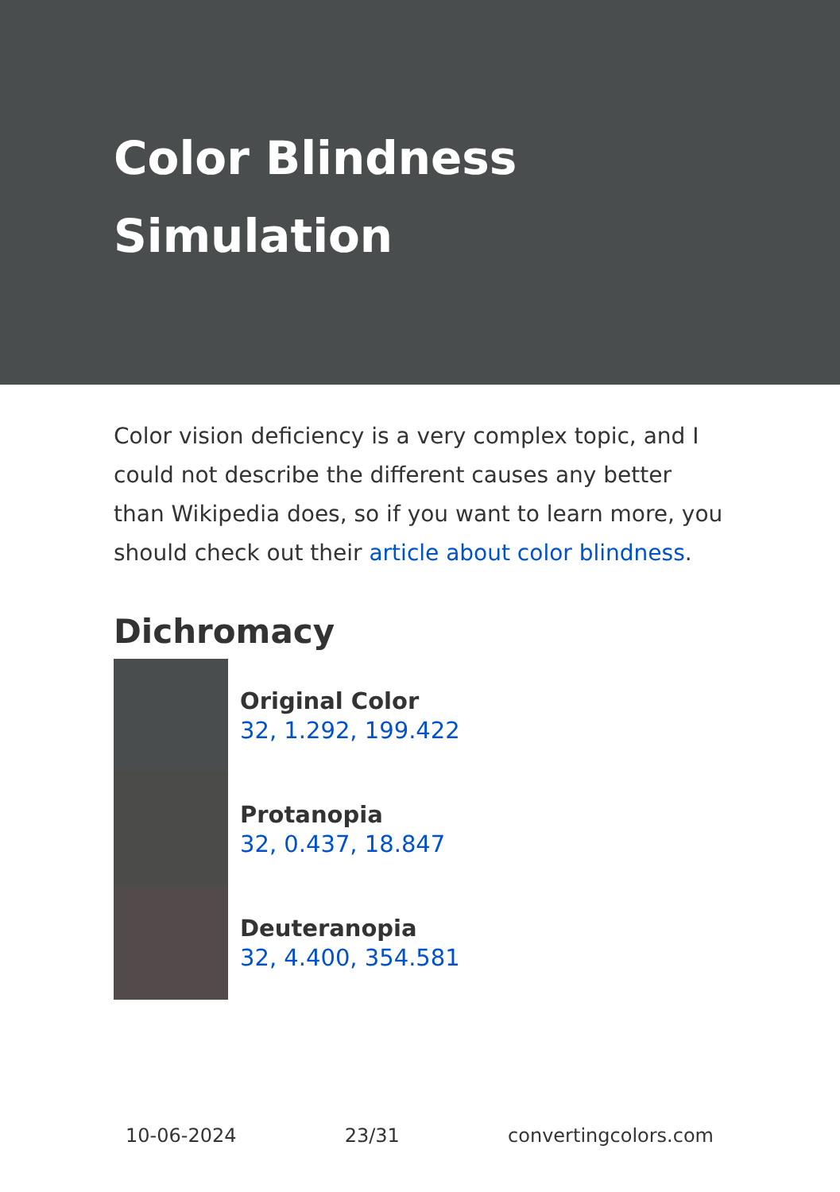Color Blindness Simulation
Color vision deficiency is a very complex topic, and I could not describe the different causes any better than Wikipedia does, so if you want to learn more, you should check out their article about color blindness.
Dichromacy
Original Color
32, 1.292, 199.422
Protanopia
32, 0.437, 18.847
Deuteranopia
32, 4.400, 354.581
10-06-2024 23/31 convertingcolors.com